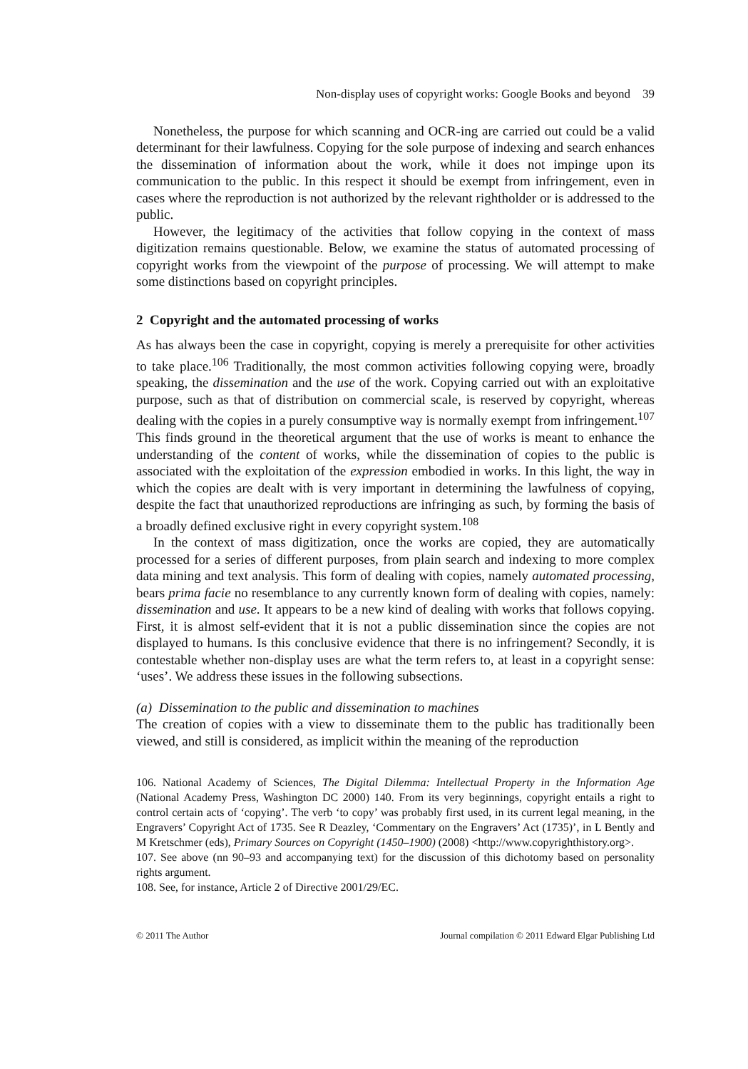Non-display uses of copyright works: Google Books and beyond 39
Nonetheless, the purpose for which scanning and OCR-ing are carried out could be a valid determinant for their lawfulness. Copying for the sole purpose of indexing and search enhances the dissemination of information about the work, while it does not impinge upon its communication to the public. In this respect it should be exempt from infringement, even in cases where the reproduction is not authorized by the relevant rightholder or is addressed to the public.
However, the legitimacy of the activities that follow copying in the context of mass digitization remains questionable. Below, we examine the status of automated processing of copyright works from the viewpoint of the purpose of processing. We will attempt to make some distinctions based on copyright principles.
2 Copyright and the automated processing of works
As has always been the case in copyright, copying is merely a prerequisite for other activities to take place.<sup>106</sup> Traditionally, the most common activities following copying were, broadly speaking, the dissemination and the use of the work. Copying carried out with an exploitative purpose, such as that of distribution on commercial scale, is reserved by copyright, whereas dealing with the copies in a purely consumptive way is normally exempt from infringement.<sup>107</sup> This finds ground in the theoretical argument that the use of works is meant to enhance the understanding of the content of works, while the dissemination of copies to the public is associated with the exploitation of the expression embodied in works. In this light, the way in which the copies are dealt with is very important in determining the lawfulness of copying, despite the fact that unauthorized reproductions are infringing as such, by forming the basis of a broadly defined exclusive right in every copyright system.<sup>108</sup>
In the context of mass digitization, once the works are copied, they are automatically processed for a series of different purposes, from plain search and indexing to more complex data mining and text analysis. This form of dealing with copies, namely automated processing, bears prima facie no resemblance to any currently known form of dealing with copies, namely: dissemination and use. It appears to be a new kind of dealing with works that follows copying. First, it is almost self-evident that it is not a public dissemination since the copies are not displayed to humans. Is this conclusive evidence that there is no infringement? Secondly, it is contestable whether non-display uses are what the term refers to, at least in a copyright sense: ‘uses’. We address these issues in the following subsections.
(a) Dissemination to the public and dissemination to machines
The creation of copies with a view to disseminate them to the public has traditionally been viewed, and still is considered, as implicit within the meaning of the reproduction
106. National Academy of Sciences, The Digital Dilemma: Intellectual Property in the Information Age (National Academy Press, Washington DC 2000) 140. From its very beginnings, copyright entails a right to control certain acts of ‘copying’. The verb ‘to copy’ was probably first used, in its current legal meaning, in the Engravers’ Copyright Act of 1735. See R Deazley, ‘Commentary on the Engravers’ Act (1735)’, in L Bently and M Kretschmer (eds), Primary Sources on Copyright (1450–1900) (2008) <http://www.copyrighthistory.org>.
107. See above (nn 90–93 and accompanying text) for the discussion of this dichotomy based on personality rights argument.
108. See, for instance, Article 2 of Directive 2001/29/EC.
© 2011 The Author Journal compilation © 2011 Edward Elgar Publishing Ltd